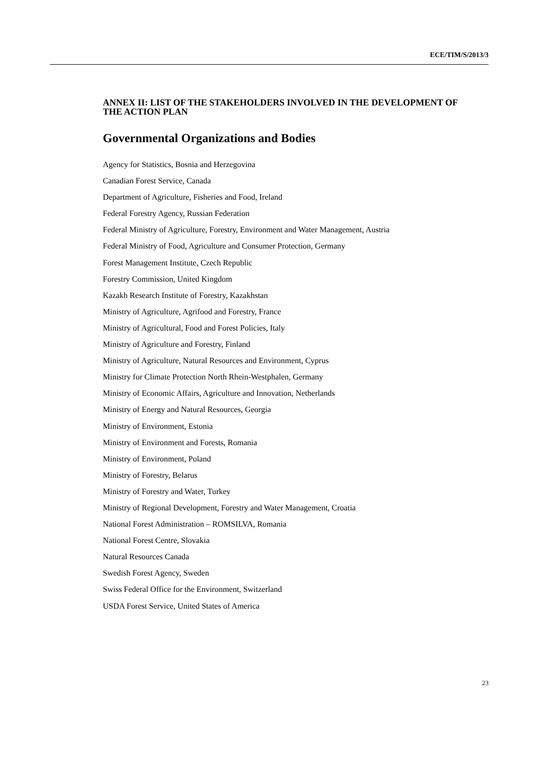ECE/TIM/S/2013/3
ANNEX II: LIST OF THE STAKEHOLDERS INVOLVED IN THE DEVELOPMENT OF THE ACTION PLAN
Governmental Organizations and Bodies
Agency for Statistics, Bosnia and Herzegovina
Canadian Forest Service, Canada
Department of Agriculture, Fisheries and Food, Ireland
Federal Forestry Agency, Russian Federation
Federal Ministry of Agriculture, Forestry, Environment and Water Management, Austria
Federal Ministry of Food, Agriculture and Consumer Protection, Germany
Forest Management Institute, Czech Republic
Forestry Commission, United Kingdom
Kazakh Research Institute of Forestry, Kazakhstan
Ministry of Agriculture, Agrifood and Forestry, France
Ministry of Agricultural, Food and Forest Policies, Italy
Ministry of Agriculture and Forestry, Finland
Ministry of Agriculture, Natural Resources and Environment, Cyprus
Ministry for Climate Protection North Rhein-Westphalen, Germany
Ministry of Economic Affairs, Agriculture and Innovation, Netherlands
Ministry of Energy and Natural Resources, Georgia
Ministry of Environment, Estonia
Ministry of Environment and Forests, Romania
Ministry of Environment, Poland
Ministry of Forestry, Belarus
Ministry of Forestry and Water, Turkey
Ministry of Regional Development, Forestry and Water Management, Croatia
National Forest Administration – ROMSILVA, Romania
National Forest Centre, Slovakia
Natural Resources Canada
Swedish Forest Agency, Sweden
Swiss Federal Office for the Environment, Switzerland
USDA Forest Service, United States of America
23